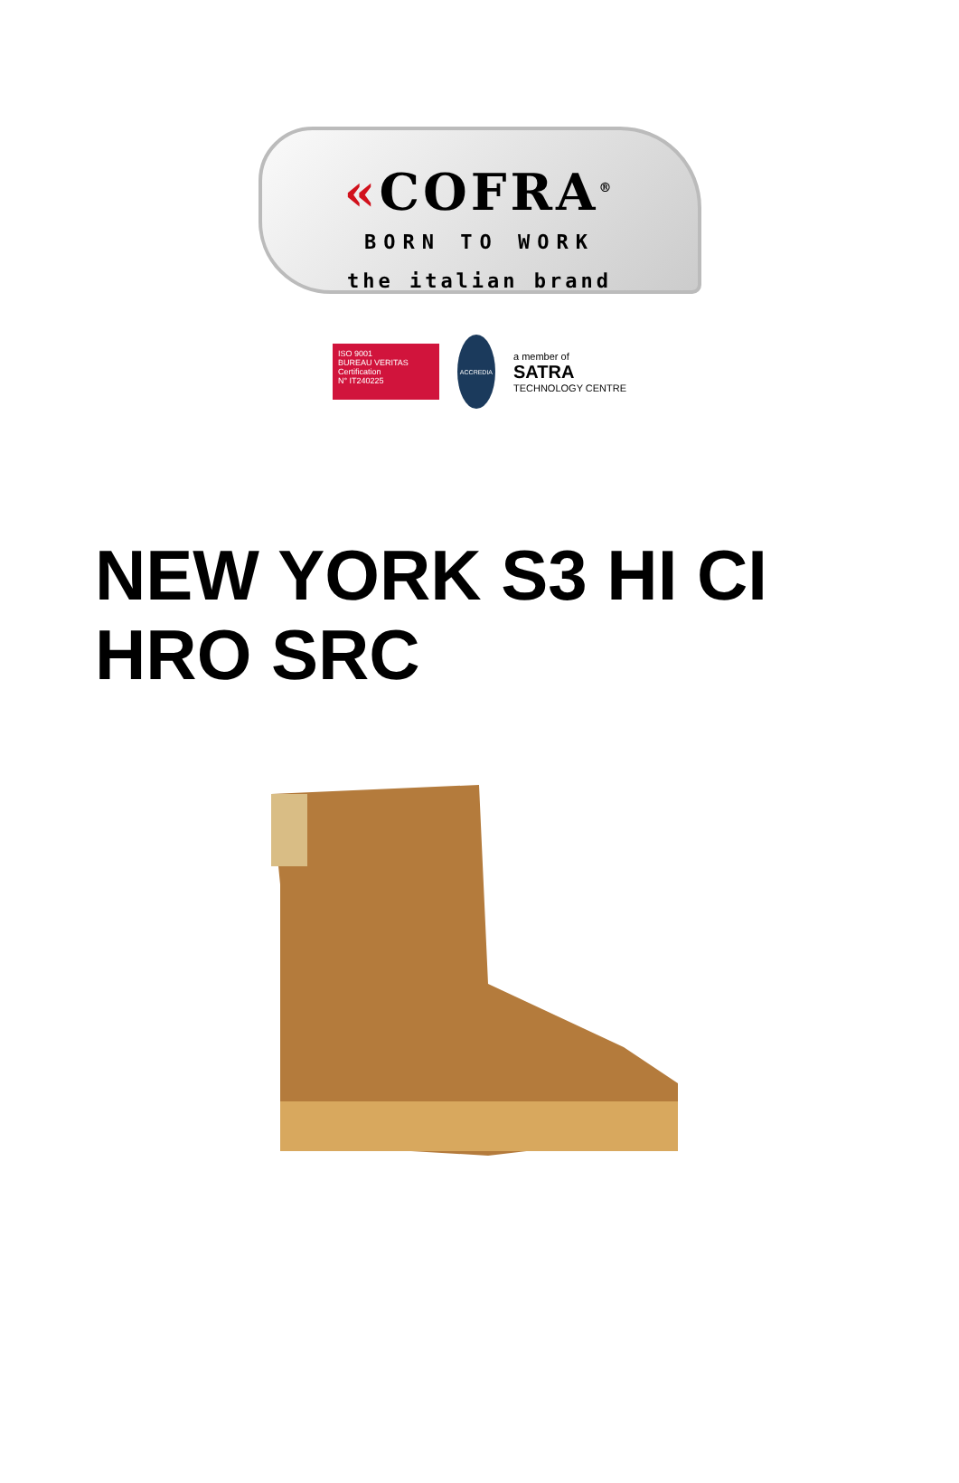«COFRA<sup>®</sup>
BORN TO WORK
the italian brand
ISO 9001
BUREAU VERITAS
Certification
N° IT240225
ACCREDIA
a member of
SATRA
TECHNOLOGY CENTRE
NEW YORK S3 HI CI HRO SRC